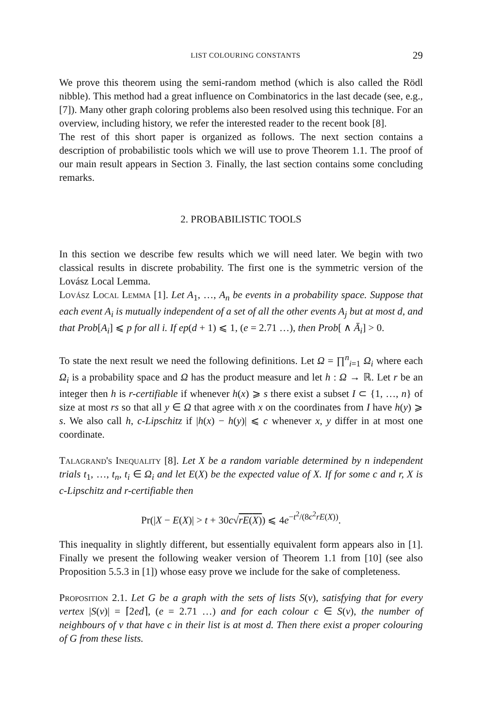LIST COLOURING CONSTANTS 29
We prove this theorem using the semi-random method (which is also called the Rödl nibble). This method had a great influence on Combinatorics in the last decade (see, e.g., [7]). Many other graph coloring problems also been resolved using this technique. For an overview, including history, we refer the interested reader to the recent book [8].
The rest of this short paper is organized as follows. The next section contains a description of probabilistic tools which we will use to prove Theorem 1.1. The proof of our main result appears in Section 3. Finally, the last section contains some concluding remarks.
2. PROBABILISTIC TOOLS
In this section we describe few results which we will need later. We begin with two classical results in discrete probability. The first one is the symmetric version of the Lovász Local Lemma.
Lovász Local Lemma [1]. Let A<sub>1</sub>, …, A<sub>n</sub> be events in a probability space. Suppose that each event A<sub>i</sub> is mutually independent of a set of all the other events A<sub>j</sub> but at most d, and that Prob[A<sub>i</sub>] ⩽ p for all i. If ep(d + 1) ⩽ 1, (e = 2.71 …), then Prob[ ∧ Ā<sub>i</sub>] > 0.
To state the next result we need the following definitions. Let Ω = ∏<sup>n</sup><sub>i=1</sub> Ω<sub>i</sub> where each Ω<sub>i</sub> is a probability space and Ω has the product measure and let h : Ω → ℝ. Let r be an integer then h is r-certifiable if whenever h(x) ⩾ s there exist a subset I ⊂ {1, …, n} of size at most rs so that all y ∈ Ω that agree with x on the coordinates from I have h(y) ⩾ s. We also call h, c-Lipschitz if |h(x) − h(y)| ⩽ c whenever x, y differ in at most one coordinate.
Talagrand's Inequality [8]. Let X be a random variable determined by n independent trials t<sub>1</sub>, …, t<sub>n</sub>, t<sub>i</sub> ∈ Ω<sub>i</sub> and let E(X) be the expected value of X. If for some c and r, X is c-Lipschitz and r-certifiable then
Pr(|X − E(X)| > t + 30c√rE(X)) ⩽ 4e<sup>−t<sup>2</sup>/(8c<sup>2</sup>rE(X))</sup>.
This inequality in slightly different, but essentially equivalent form appears also in [1]. Finally we present the following weaker version of Theorem 1.1 from [10] (see also Proposition 5.5.3 in [1]) whose easy prove we include for the sake of completeness.
Proposition 2.1. Let G be a graph with the sets of lists S(v), satisfying that for every vertex |S(v)| = ⌈2ed⌉, (e = 2.71 …) and for each colour c ∈ S(v), the number of neighbours of v that have c in their list is at most d. Then there exist a proper colouring of G from these lists.